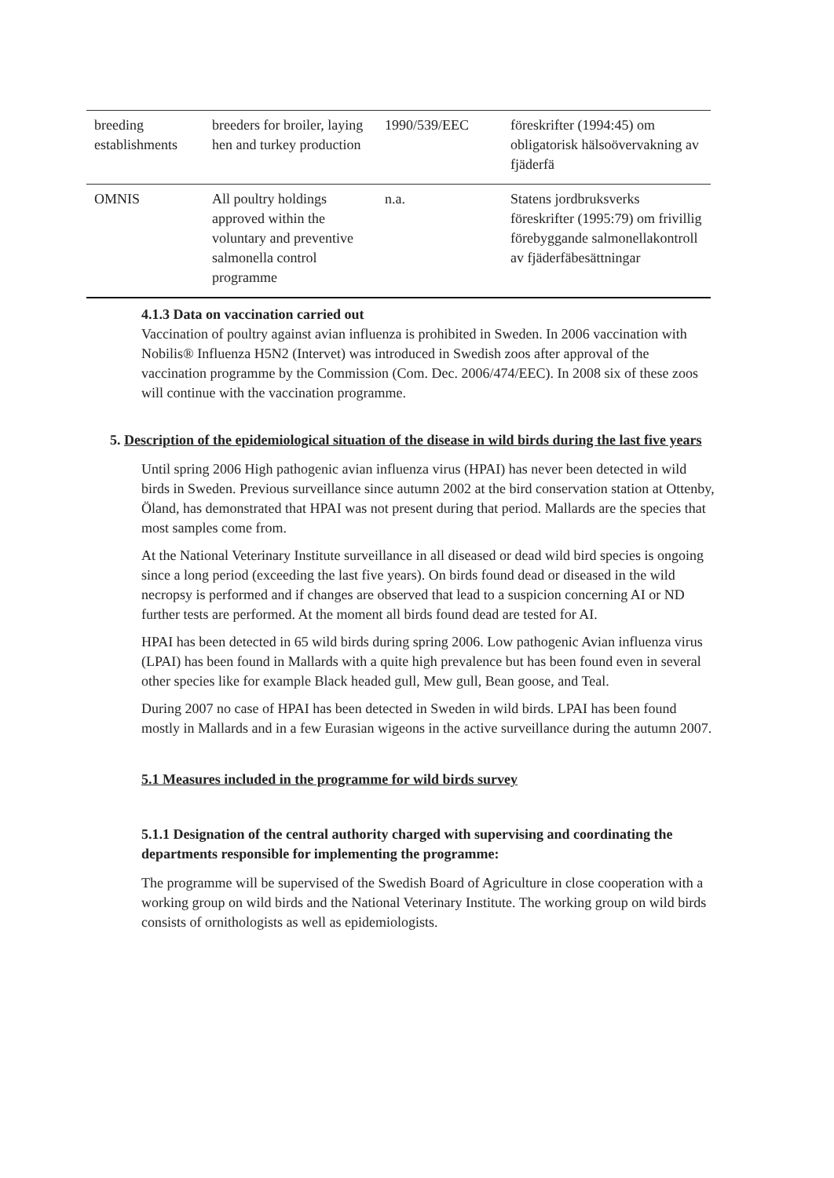| breeding establishments | breeders for broiler, laying hen and turkey production | 1990/539/EEC | föreskrifter (1994:45) om obligatorisk hälsoövervakning av fjäderfä |
| OMNIS | All poultry holdings approved within the voluntary and preventive salmonella control programme | n.a. | Statens jordbruksverks föreskrifter (1995:79) om frivillig förebyggande salmonellakontroll av fjäderfäbesättningar |
4.1.3 Data on vaccination carried out
Vaccination of poultry against avian influenza is prohibited in Sweden. In 2006 vaccination with Nobilis® Influenza H5N2 (Intervet) was introduced in Swedish zoos after approval of the vaccination programme by the Commission (Com. Dec. 2006/474/EEC). In 2008 six of these zoos will continue with the vaccination programme.
5. Description of the epidemiological situation of the disease in wild birds during the last five years
Until spring 2006 High pathogenic avian influenza virus (HPAI) has never been detected in wild birds in Sweden. Previous surveillance since autumn 2002 at the bird conservation station at Ottenby, Öland, has demonstrated that HPAI was not present during that period. Mallards are the species that most samples come from.
At the National Veterinary Institute surveillance in all diseased or dead wild bird species is ongoing since a long period (exceeding the last five years). On birds found dead or diseased in the wild necropsy is performed and if changes are observed that lead to a suspicion concerning AI or ND further tests are performed. At the moment all birds found dead are tested for AI.
HPAI has been detected in 65 wild birds during spring 2006. Low pathogenic Avian influenza virus (LPAI) has been found in Mallards with a quite high prevalence but has been found even in several other species like for example Black headed gull, Mew gull, Bean goose, and Teal.
During 2007 no case of HPAI has been detected in Sweden in wild birds. LPAI has been found mostly in Mallards and in a few Eurasian wigeons in the active surveillance during the autumn 2007.
5.1 Measures included in the programme for wild birds survey
5.1.1 Designation of the central authority charged with supervising and coordinating the departments responsible for implementing the programme:
The programme will be supervised of the Swedish Board of Agriculture in close cooperation with a working group on wild birds and the National Veterinary Institute. The working group on wild birds consists of ornithologists as well as epidemiologists.